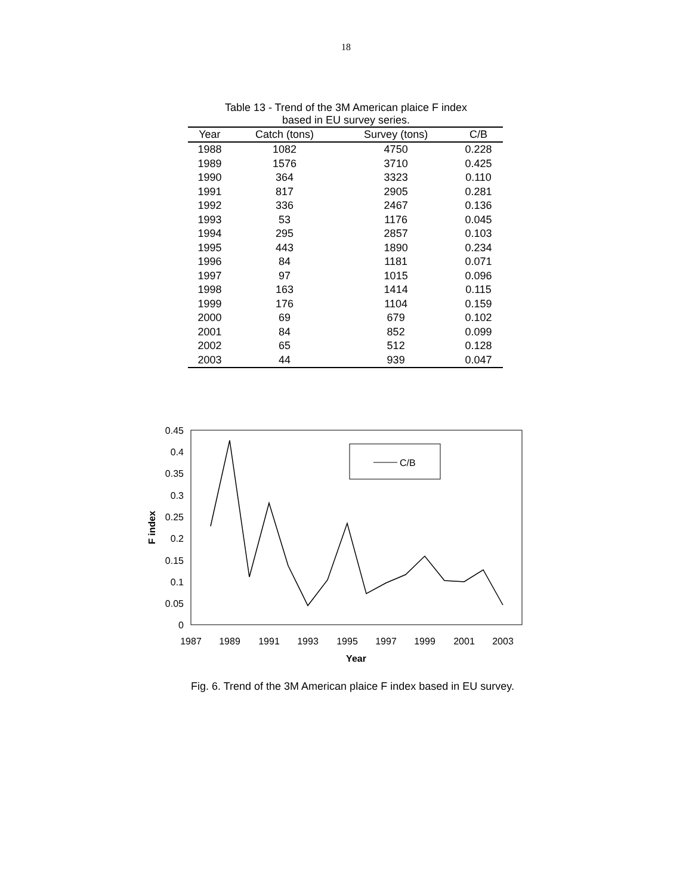18
Table 13 - Trend of the 3M American plaice F index
based in EU survey series.
| Year | Catch (tons) | Survey (tons) | C/B |
| --- | --- | --- | --- |
| 1988 | 1082 | 4750 | 0.228 |
| 1989 | 1576 | 3710 | 0.425 |
| 1990 | 364 | 3323 | 0.110 |
| 1991 | 817 | 2905 | 0.281 |
| 1992 | 336 | 2467 | 0.136 |
| 1993 | 53 | 1176 | 0.045 |
| 1994 | 295 | 2857 | 0.103 |
| 1995 | 443 | 1890 | 0.234 |
| 1996 | 84 | 1181 | 0.071 |
| 1997 | 97 | 1015 | 0.096 |
| 1998 | 163 | 1414 | 0.115 |
| 1999 | 176 | 1104 | 0.159 |
| 2000 | 69 | 679 | 0.102 |
| 2001 | 84 | 852 | 0.099 |
| 2002 | 65 | 512 | 0.128 |
| 2003 | 44 | 939 | 0.047 |
0.45
0.4
0.35
0.3
0.25
0.2
0.15
0.1
0.05
0
1987
1989
1991
1993
1995
1997
1999
2001
2003
Year
F index
C/B
Fig. 6. Trend of the 3M American plaice F index based in EU survey.